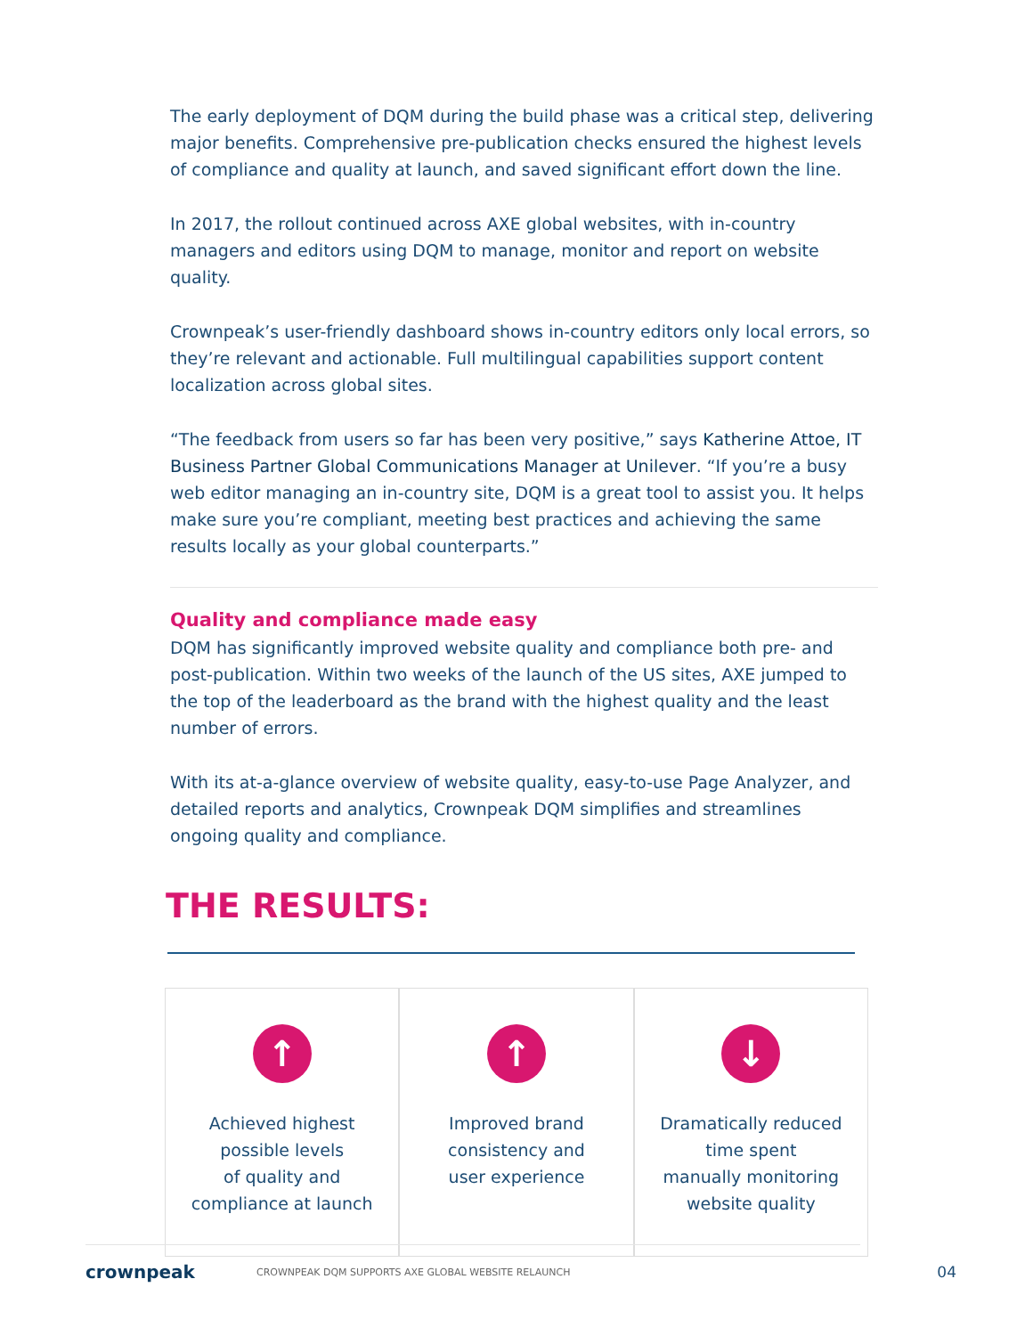The early deployment of DQM during the build phase was a critical step, delivering major benefits. Comprehensive pre-publication checks ensured the highest levels of compliance and quality at launch, and saved significant effort down the line.
In 2017, the rollout continued across AXE global websites, with in-country managers and editors using DQM to manage, monitor and report on website quality.
Crownpeak’s user-friendly dashboard shows in-country editors only local errors, so they’re relevant and actionable. Full multilingual capabilities support content localization across global sites.
“The feedback from users so far has been very positive,” says Katherine Attoe, IT Business Partner Global Communications Manager at Unilever. “If you’re a busy web editor managing an in-country site, DQM is a great tool to assist you. It helps make sure you’re compliant, meeting best practices and achieving the same results locally as your global counterparts.”
Quality and compliance made easy
DQM has significantly improved website quality and compliance both pre- and post-publication. Within two weeks of the launch of the US sites, AXE jumped to the top of the leaderboard as the brand with the highest quality and the least number of errors.
With its at-a-glance overview of website quality, easy-to-use Page Analyzer, and detailed reports and analytics, Crownpeak DQM simplifies and streamlines ongoing quality and compliance.
THE RESULTS:
↑
Achieved highest
possible levels
of quality and
compliance at launch
↑
Improved brand
consistency and
user experience
↓
Dramatically reduced
time spent
manually monitoring
website quality
crownpeak CROWNPEAK DQM SUPPORTS AXE GLOBAL WEBSITE RELAUNCH 04